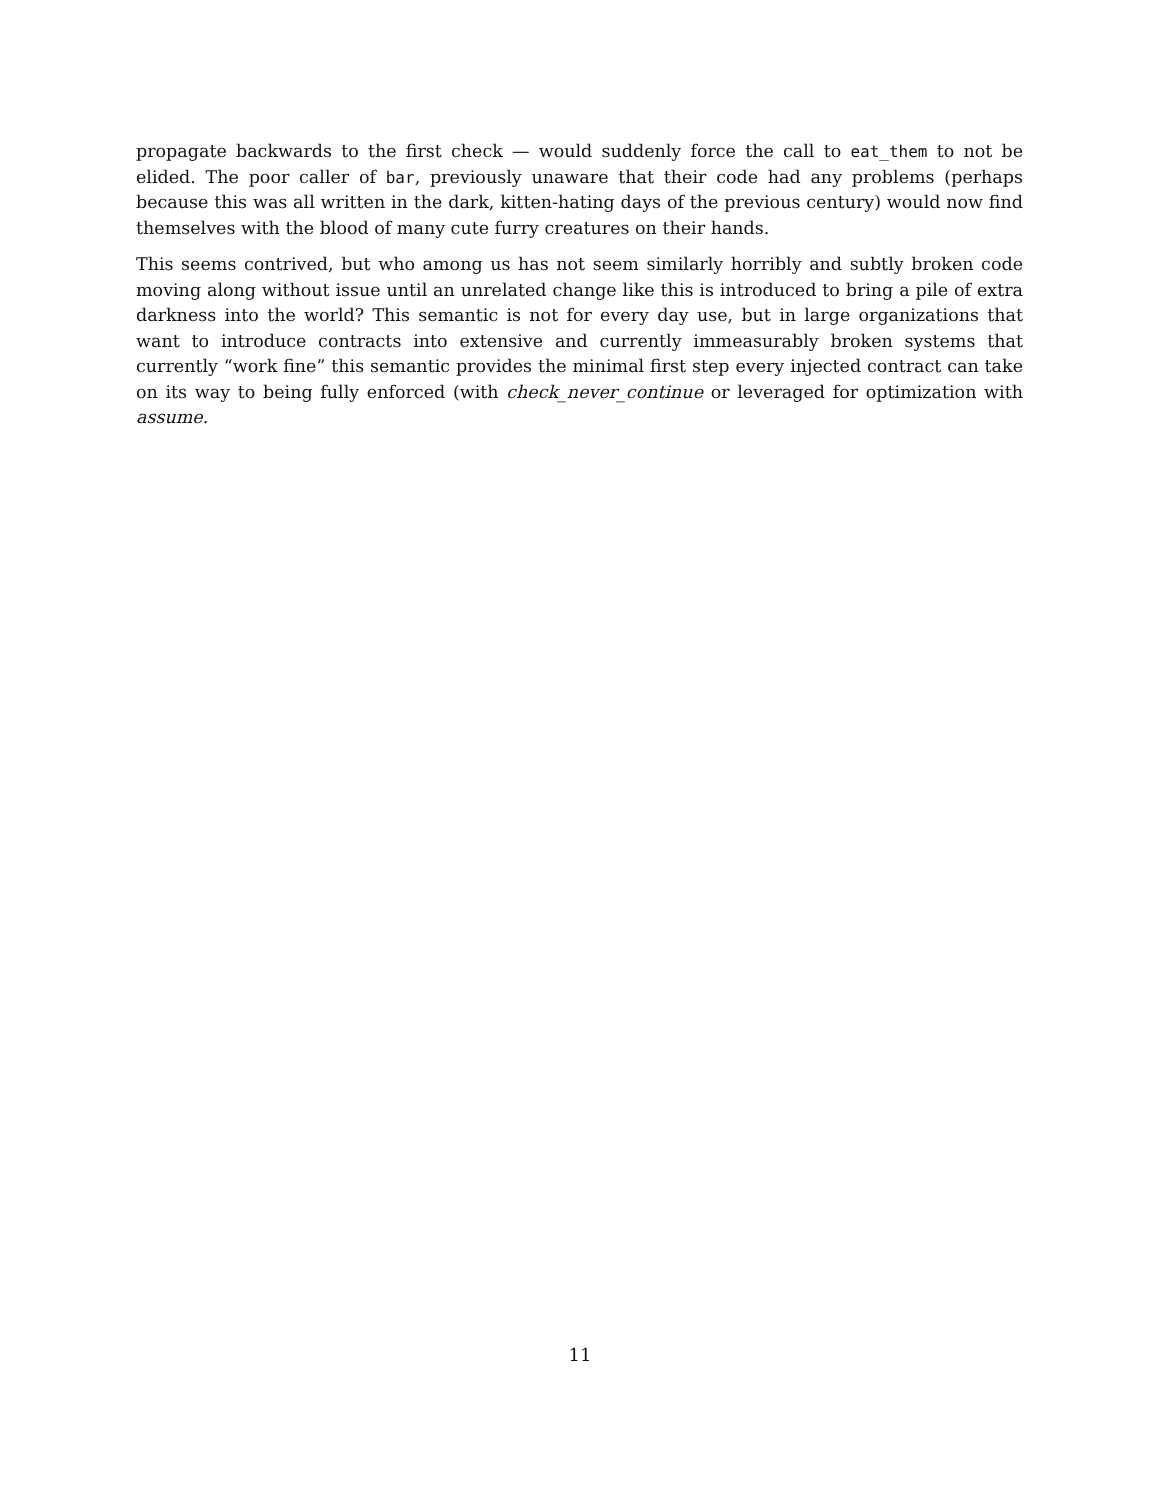propagate backwards to the first check — would suddenly force the call to eat_them to not be elided. The poor caller of bar, previously unaware that their code had any problems (perhaps because this was all written in the dark, kitten-hating days of the previous century) would now find themselves with the blood of many cute furry creatures on their hands.
This seems contrived, but who among us has not seem similarly horribly and subtly broken code moving along without issue until an unrelated change like this is introduced to bring a pile of extra darkness into the world? This semantic is not for every day use, but in large organizations that want to introduce contracts into extensive and currently immeasurably broken systems that currently “work fine” this semantic provides the minimal first step every injected contract can take on its way to being fully enforced (with check_never_continue or leveraged for optimization with assume.
11